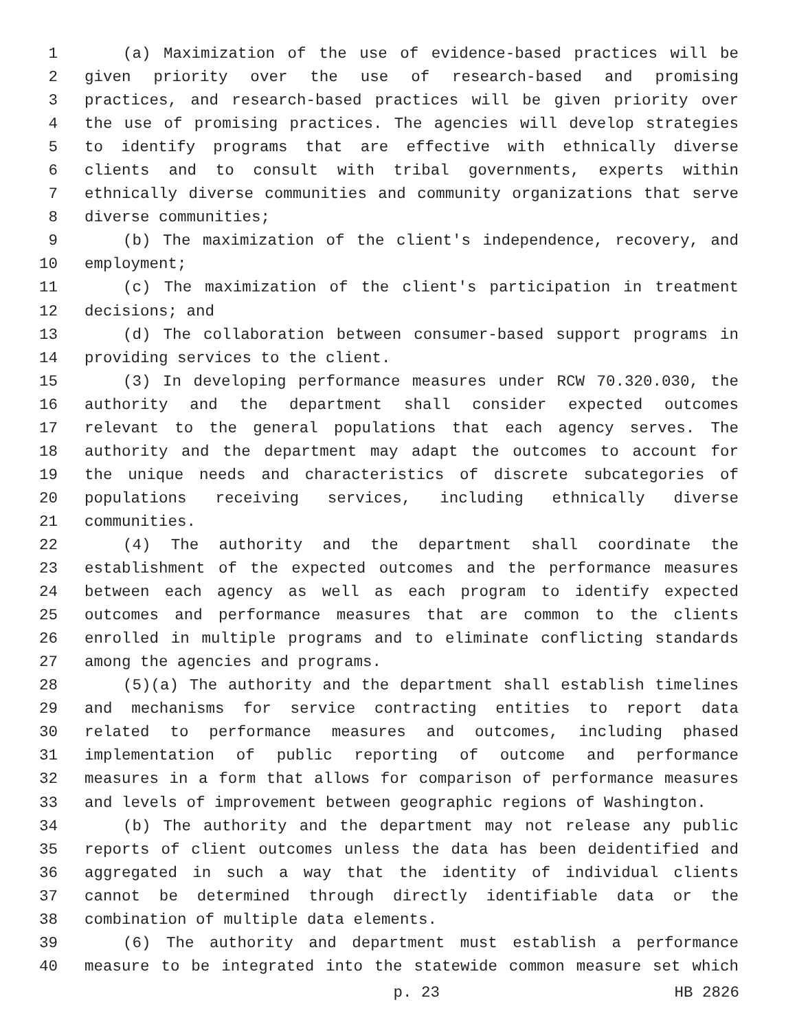1 (a) Maximization of the use of evidence-based practices will be
2 given priority over the use of research-based and promising
3 practices, and research-based practices will be given priority over
4 the use of promising practices. The agencies will develop strategies
5 to identify programs that are effective with ethnically diverse
6 clients and to consult with tribal governments, experts within
7 ethnically diverse communities and community organizations that serve
8 diverse communities;
9 (b) The maximization of the client's independence, recovery, and
10 employment;
11 (c) The maximization of the client's participation in treatment
12 decisions; and
13 (d) The collaboration between consumer-based support programs in
14 providing services to the client.
15 (3) In developing performance measures under RCW 70.320.030, the
16 authority and the department shall consider expected outcomes
17 relevant to the general populations that each agency serves. The
18 authority and the department may adapt the outcomes to account for
19 the unique needs and characteristics of discrete subcategories of
20 populations receiving services, including ethnically diverse
21 communities.
22 (4) The authority and the department shall coordinate the
23 establishment of the expected outcomes and the performance measures
24 between each agency as well as each program to identify expected
25 outcomes and performance measures that are common to the clients
26 enrolled in multiple programs and to eliminate conflicting standards
27 among the agencies and programs.
28 (5)(a) The authority and the department shall establish timelines
29 and mechanisms for service contracting entities to report data
30 related to performance measures and outcomes, including phased
31 implementation of public reporting of outcome and performance
32 measures in a form that allows for comparison of performance measures
33 and levels of improvement between geographic regions of Washington.
34 (b) The authority and the department may not release any public
35 reports of client outcomes unless the data has been deidentified and
36 aggregated in such a way that the identity of individual clients
37 cannot be determined through directly identifiable data or the
38 combination of multiple data elements.
39 (6) The authority and department must establish a performance
40 measure to be integrated into the statewide common measure set which
p. 23 HB 2826